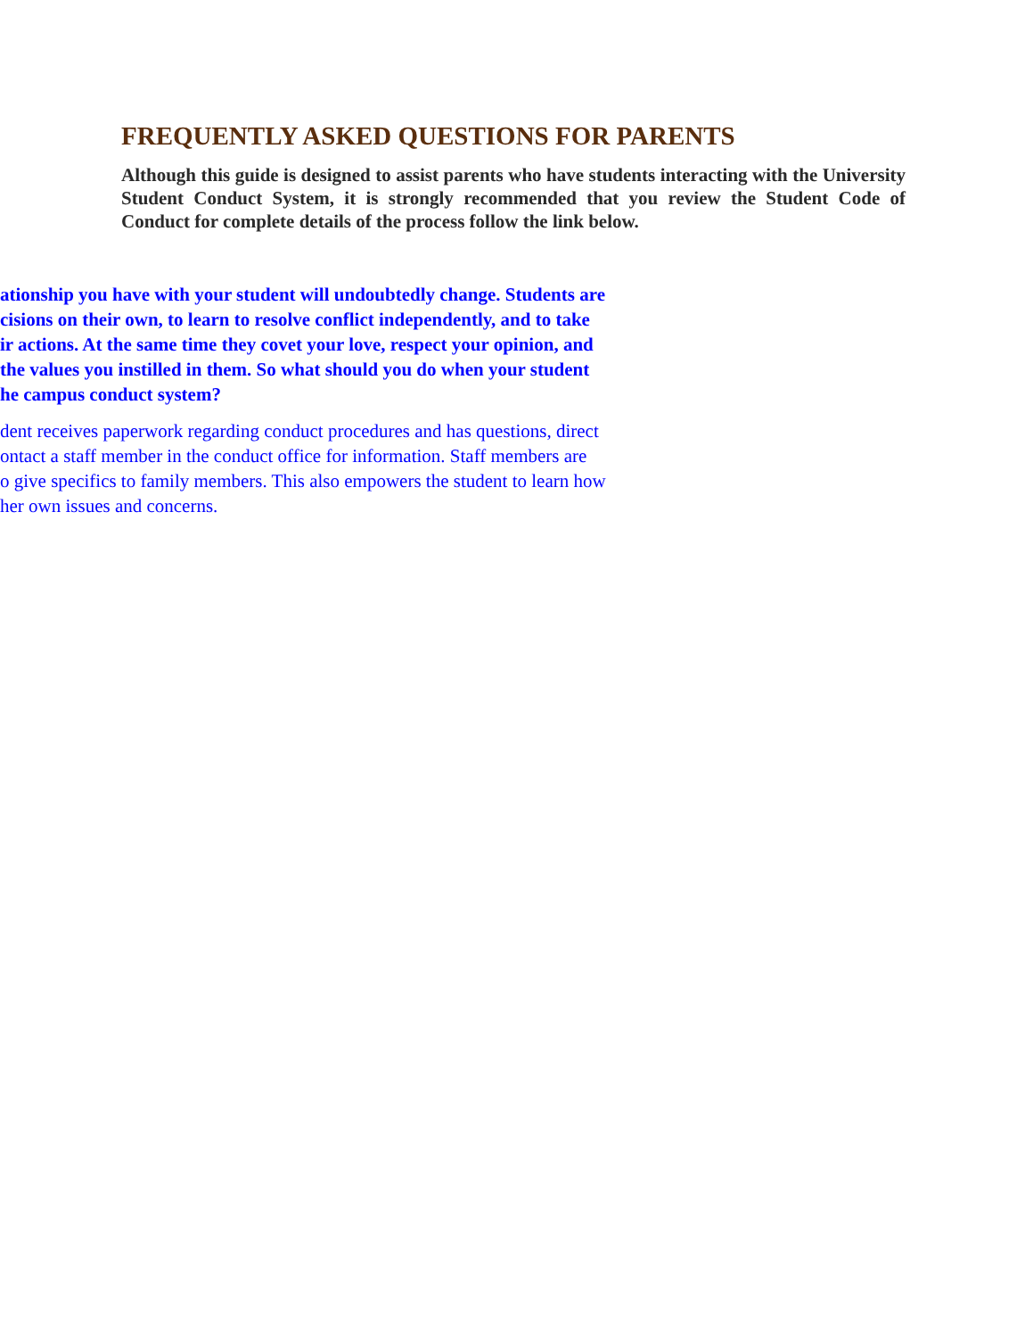FREQUENTLY ASKED QUESTIONS FOR PARENTS
Although this guide is designed to assist parents who have students interacting with the University Student Conduct System, it is strongly recommended that you review the Student Code of Conduct for complete details of the process follow the link below.
ationship you have with your student will undoubtedly change. Students are cisions on their own, to learn to resolve conflict independently, and to take ir actions. At the same time they covet your love, respect your opinion, and the values you instilled in them. So what should you do when your student he campus conduct system?
dent receives paperwork regarding conduct procedures and has questions, direct ontact a staff member in the conduct office for information. Staff members are o give specifics to family members. This also empowers the student to learn how her own issues and concerns.